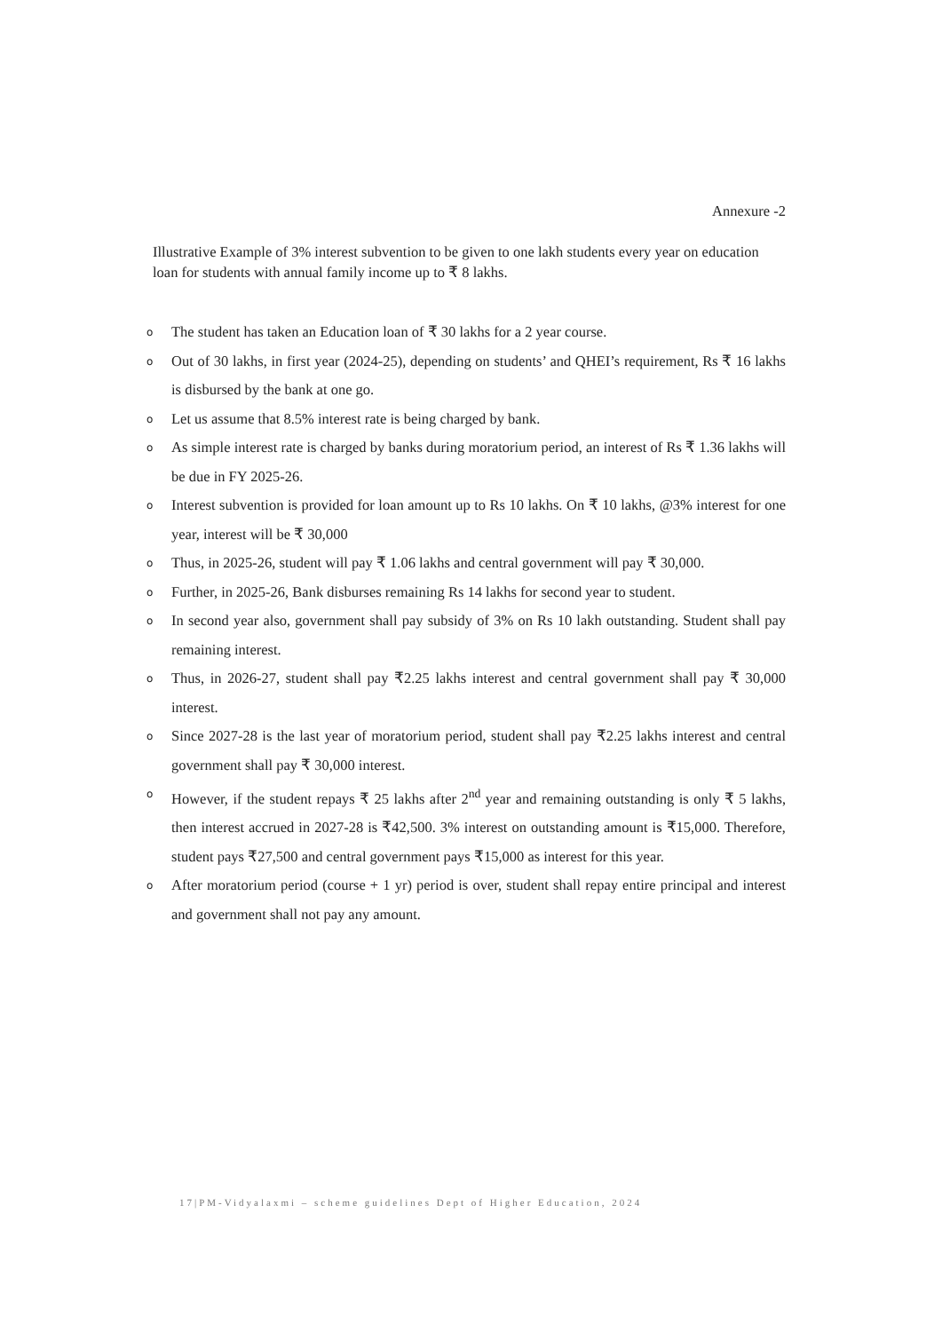Annexure -2
Illustrative Example of 3% interest subvention to be given to one lakh students every year on education loan for students with annual family income up to ₹ 8 lakhs.
o The student has taken an Education loan of ₹ 30 lakhs for a 2 year course.
o Out of 30 lakhs, in first year (2024-25), depending on students’ and QHEI’s requirement, Rs ₹ 16 lakhs is disbursed by the bank at one go.
o Let us assume that 8.5% interest rate is being charged by bank.
o As simple interest rate is charged by banks during moratorium period, an interest of Rs ₹ 1.36 lakhs will be due in FY 2025-26.
o Interest subvention is provided for loan amount up to Rs 10 lakhs. On ₹ 10 lakhs, @3% interest for one year, interest will be ₹ 30,000
o Thus, in 2025-26, student will pay ₹ 1.06 lakhs and central government will pay ₹ 30,000.
o Further, in 2025-26, Bank disburses remaining Rs 14 lakhs for second year to student.
o In second year also, government shall pay subsidy of 3% on Rs 10 lakh outstanding. Student shall pay remaining interest.
o Thus, in 2026-27, student shall pay ₹2.25 lakhs interest and central government shall pay ₹ 30,000 interest.
o Since 2027-28 is the last year of moratorium period, student shall pay ₹2.25 lakhs interest and central government shall pay ₹ 30,000 interest.
o However, if the student repays ₹ 25 lakhs after 2<sup>nd</sup> year and remaining outstanding is only ₹ 5 lakhs, then interest accrued in 2027-28 is ₹42,500. 3% interest on outstanding amount is ₹15,000. Therefore, student pays ₹27,500 and central government pays ₹15,000 as interest for this year.
o After moratorium period (course + 1 yr) period is over, student shall repay entire principal and interest and government shall not pay any amount.
17|PM-Vidyalaxmi – scheme guidelines Dept of Higher Education, 2024